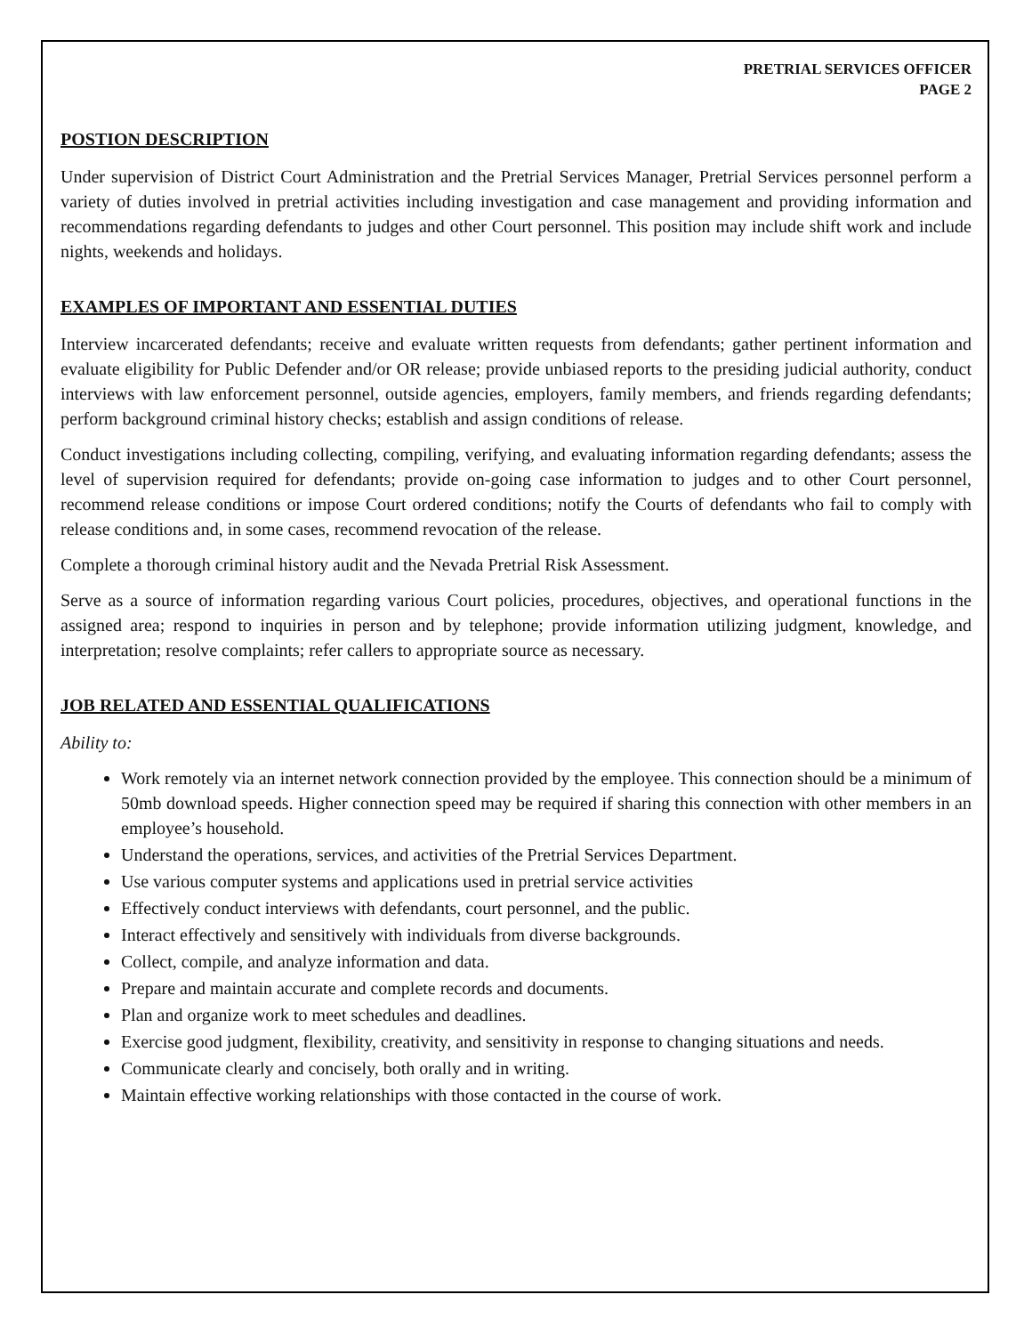PRETRIAL SERVICES OFFICER
PAGE 2
POSTION DESCRIPTION
Under supervision of District Court Administration and the Pretrial Services Manager, Pretrial Services personnel perform a variety of duties involved in pretrial activities including investigation and case management and providing information and recommendations regarding defendants to judges and other Court personnel. This position may include shift work and include nights, weekends and holidays.
EXAMPLES OF IMPORTANT AND ESSENTIAL DUTIES
Interview incarcerated defendants; receive and evaluate written requests from defendants; gather pertinent information and evaluate eligibility for Public Defender and/or OR release; provide unbiased reports to the presiding judicial authority, conduct interviews with law enforcement personnel, outside agencies, employers, family members, and friends regarding defendants; perform background criminal history checks; establish and assign conditions of release.
Conduct investigations including collecting, compiling, verifying, and evaluating information regarding defendants; assess the level of supervision required for defendants; provide on-going case information to judges and to other Court personnel, recommend release conditions or impose Court ordered conditions; notify the Courts of defendants who fail to comply with release conditions and, in some cases, recommend revocation of the release.
Complete a thorough criminal history audit and the Nevada Pretrial Risk Assessment.
Serve as a source of information regarding various Court policies, procedures, objectives, and operational functions in the assigned area; respond to inquiries in person and by telephone; provide information utilizing judgment, knowledge, and interpretation; resolve complaints; refer callers to appropriate source as necessary.
JOB RELATED AND ESSENTIAL QUALIFICATIONS
Ability to:
Work remotely via an internet network connection provided by the employee. This connection should be a minimum of 50mb download speeds. Higher connection speed may be required if sharing this connection with other members in an employee’s household.
Understand the operations, services, and activities of the Pretrial Services Department.
Use various computer systems and applications used in pretrial service activities
Effectively conduct interviews with defendants, court personnel, and the public.
Interact effectively and sensitively with individuals from diverse backgrounds.
Collect, compile, and analyze information and data.
Prepare and maintain accurate and complete records and documents.
Plan and organize work to meet schedules and deadlines.
Exercise good judgment, flexibility, creativity, and sensitivity in response to changing situations and needs.
Communicate clearly and concisely, both orally and in writing.
Maintain effective working relationships with those contacted in the course of work.